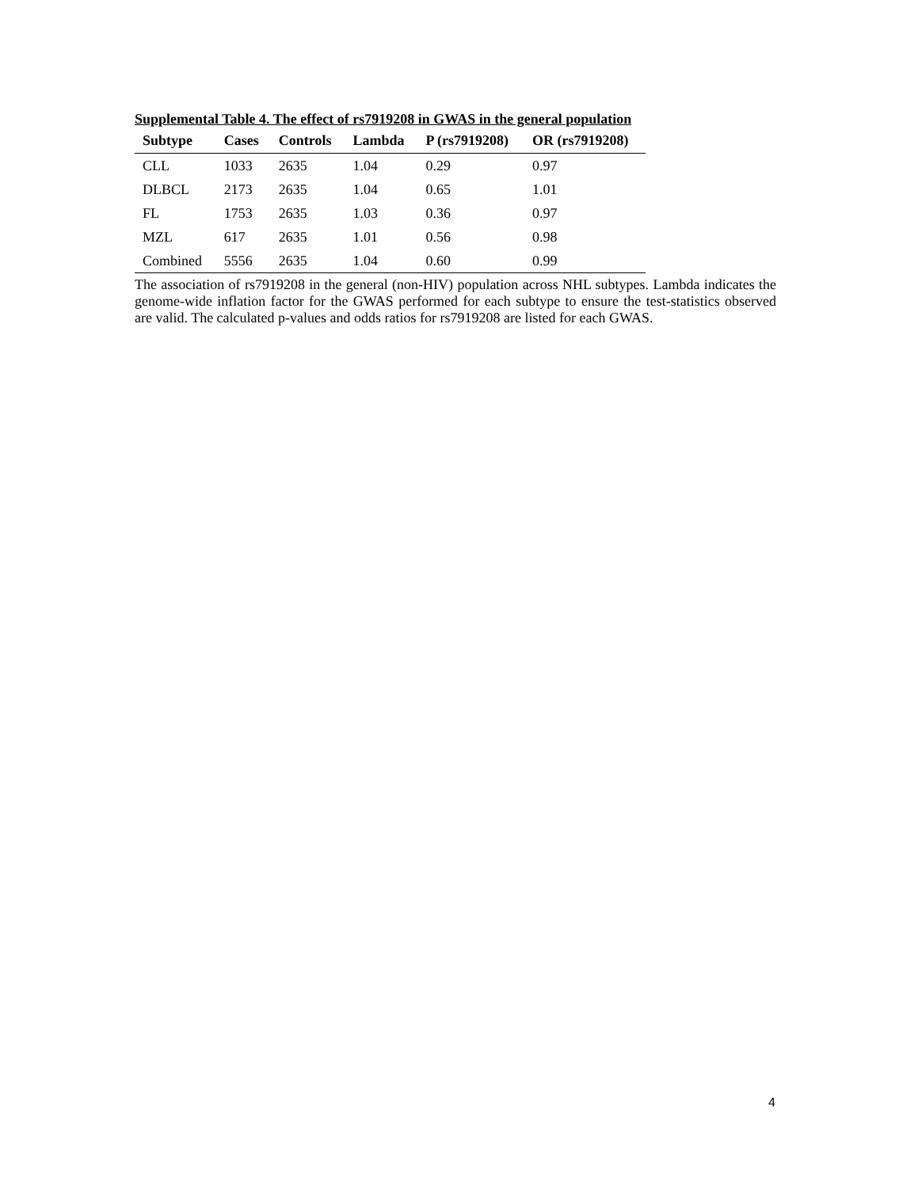Supplemental Table 4. The effect of rs7919208 in GWAS in the general population
| Subtype | Cases | Controls | Lambda | P (rs7919208) | OR (rs7919208) |
| --- | --- | --- | --- | --- | --- |
| CLL | 1033 | 2635 | 1.04 | 0.29 | 0.97 |
| DLBCL | 2173 | 2635 | 1.04 | 0.65 | 1.01 |
| FL | 1753 | 2635 | 1.03 | 0.36 | 0.97 |
| MZL | 617 | 2635 | 1.01 | 0.56 | 0.98 |
| Combined | 5556 | 2635 | 1.04 | 0.60 | 0.99 |
The association of rs7919208 in the general (non-HIV) population across NHL subtypes. Lambda indicates the genome-wide inflation factor for the GWAS performed for each subtype to ensure the test-statistics observed are valid. The calculated p-values and odds ratios for rs7919208 are listed for each GWAS.
4